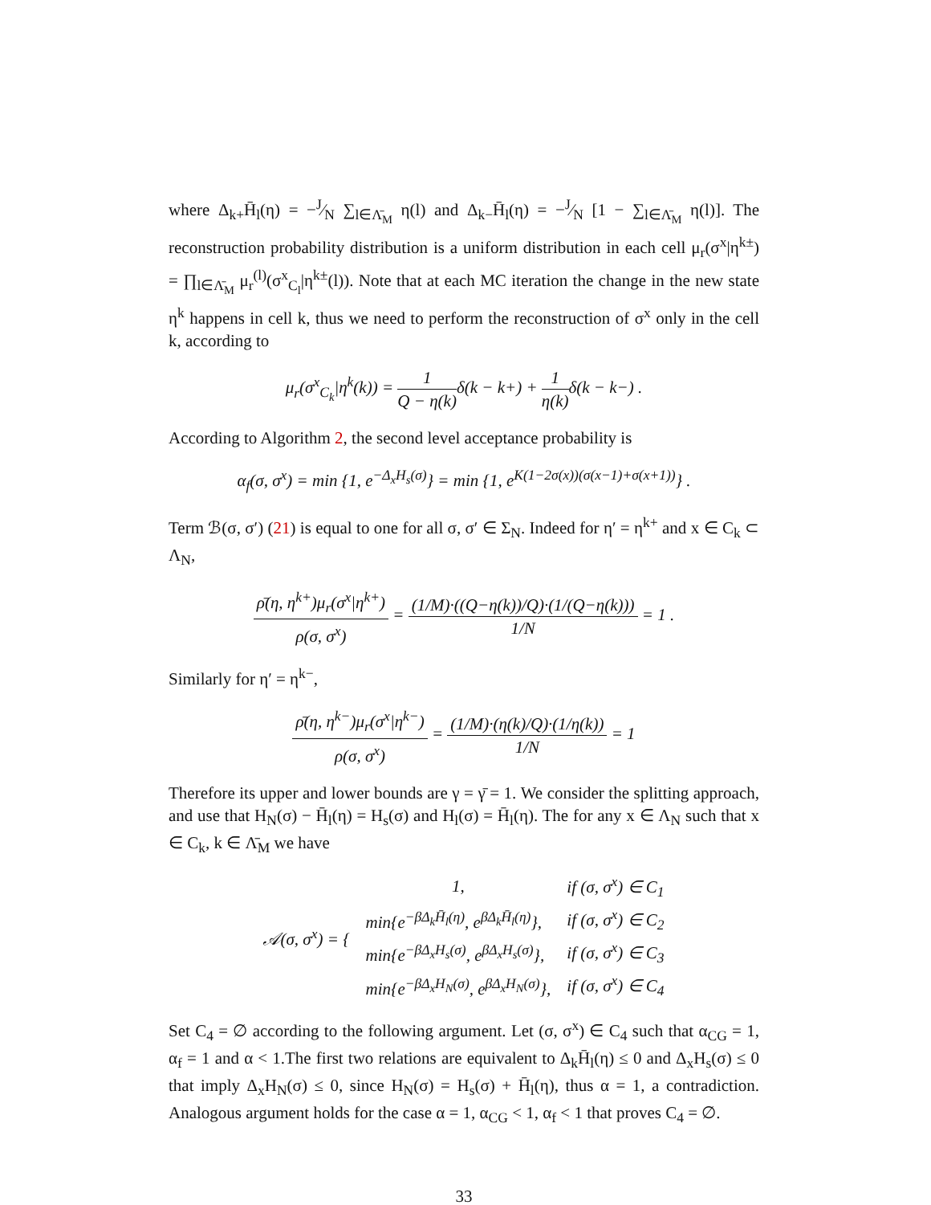where Δ<sub>k+</sub>H̄<sub>l</sub>(η) = −J⁄N ∑<sub>l∈Λ̄<sub>M</sub></sub> η(l) and Δ<sub>k−</sub>H̄<sub>l</sub>(η) = −J⁄N [1 − ∑<sub>l∈Λ̄<sub>M</sub></sub> η(l)]. The reconstruction probability distribution is a uniform distribution in each cell μ<sub>r</sub>(σ<sup>x</sup>|η<sup>k±</sup>) = ∏<sub>l∈Λ̄<sub>M</sub></sub> μ<sub>r</sub><sup>(l)</sup>(σ<sup>x</sup><sub>C<sub>l</sub></sub>|η<sup>k±</sup>(l)). Note that at each MC iteration the change in the new state η<sup>k</sup> happens in cell k, thus we need to perform the reconstruction of σ<sup>x</sup> only in the cell k, according to
μ<sub>r</sub>(σ<sup>x</sup><sub>C<sub>k</sub></sub>|η<sup>k</sup>(k)) = 1 Q − η(k) δ(k − k+) + 1 η(k) δ(k − k−) .
According to Algorithm 2, the second level acceptance probability is
α<sub>f</sub>(σ, σ<sup>x</sup>) = min {1, e<sup>−Δ<sub>x</sub>H<sub>s</sub>(σ)</sup>} = min {1, e<sup>K(1−2σ(x))(σ(x−1)+σ(x+1))</sup>} .
Term ℬ(σ, σ′) (21) is equal to one for all σ, σ′ ∈ Σ<sub>N</sub>. Indeed for η′ = η<sup>k+</sup> and x ∈ C<sub>k</sub> ⊂ Λ<sub>N</sub>,
ρ̄(η, η<sup>k+</sup>)μ<sub>r</sub>(σ<sup>x</sup>|η<sup>k+</sup>) ρ(σ, σ<sup>x</sup>) = (1/M)·((Q−η(k))/Q)·(1/(Q−η(k))) 1/N = 1 .
Similarly for η′ = η<sup>k−</sup>,
ρ̄(η, η<sup>k−</sup>)μ<sub>r</sub>(σ<sup>x</sup>|η<sup>k−</sup>) ρ(σ, σ<sup>x</sup>) = (1/M)·(η(k)/Q)·(1/η(k)) 1/N = 1
Therefore its upper and lower bounds are γ = γ̄ = 1. We consider the splitting approach, and use that H<sub>N</sub>(σ) − H̄<sub>l</sub>(η) = H<sub>s</sub>(σ) and H<sub>l</sub>(σ) = H̄<sub>l</sub>(η). The for any x ∈ Λ<sub>N</sub> such that x ∈ C<sub>k</sub>, k ∈ Λ̄<sub>M</sub> we have
| 𝒜(σ, σ<sup>x</sup>) = { | 1, | if (σ, σ<sup>x</sup>) ∈ C<sub>1</sub> |
| | min{e<sup>−βΔ<sub>k</sub>H̄<sub>l</sub>(η)</sup>, e<sup>βΔ<sub>k</sub>H̄<sub>l</sub>(η)</sup>}, | if (σ, σ<sup>x</sup>) ∈ C<sub>2</sub> |
| | min{e<sup>−βΔ<sub>x</sub>H<sub>s</sub>(σ)</sup>, e<sup>βΔ<sub>x</sub>H<sub>s</sub>(σ)</sup>}, | if (σ, σ<sup>x</sup>) ∈ C<sub>3</sub> |
| | min{e<sup>−βΔ<sub>x</sub>H<sub>N</sub>(σ)</sup>, e<sup>βΔ<sub>x</sub>H<sub>N</sub>(σ)</sup>}, | if (σ, σ<sup>x</sup>) ∈ C<sub>4</sub> |
Set C<sub>4</sub> = ∅ according to the following argument. Let (σ, σ<sup>x</sup>) ∈ C<sub>4</sub> such that α<sub>CG</sub> = 1, α<sub>f</sub> = 1 and α < 1.The first two relations are equivalent to Δ<sub>k</sub>H̄<sub>l</sub>(η) ≤ 0 and Δ<sub>x</sub>H<sub>s</sub>(σ) ≤ 0 that imply Δ<sub>x</sub>H<sub>N</sub>(σ) ≤ 0, since H<sub>N</sub>(σ) = H<sub>s</sub>(σ) + H̄<sub>l</sub>(η), thus α = 1, a contradiction. Analogous argument holds for the case α = 1, α<sub>CG</sub> < 1, α<sub>f</sub> < 1 that proves C<sub>4</sub> = ∅.
33